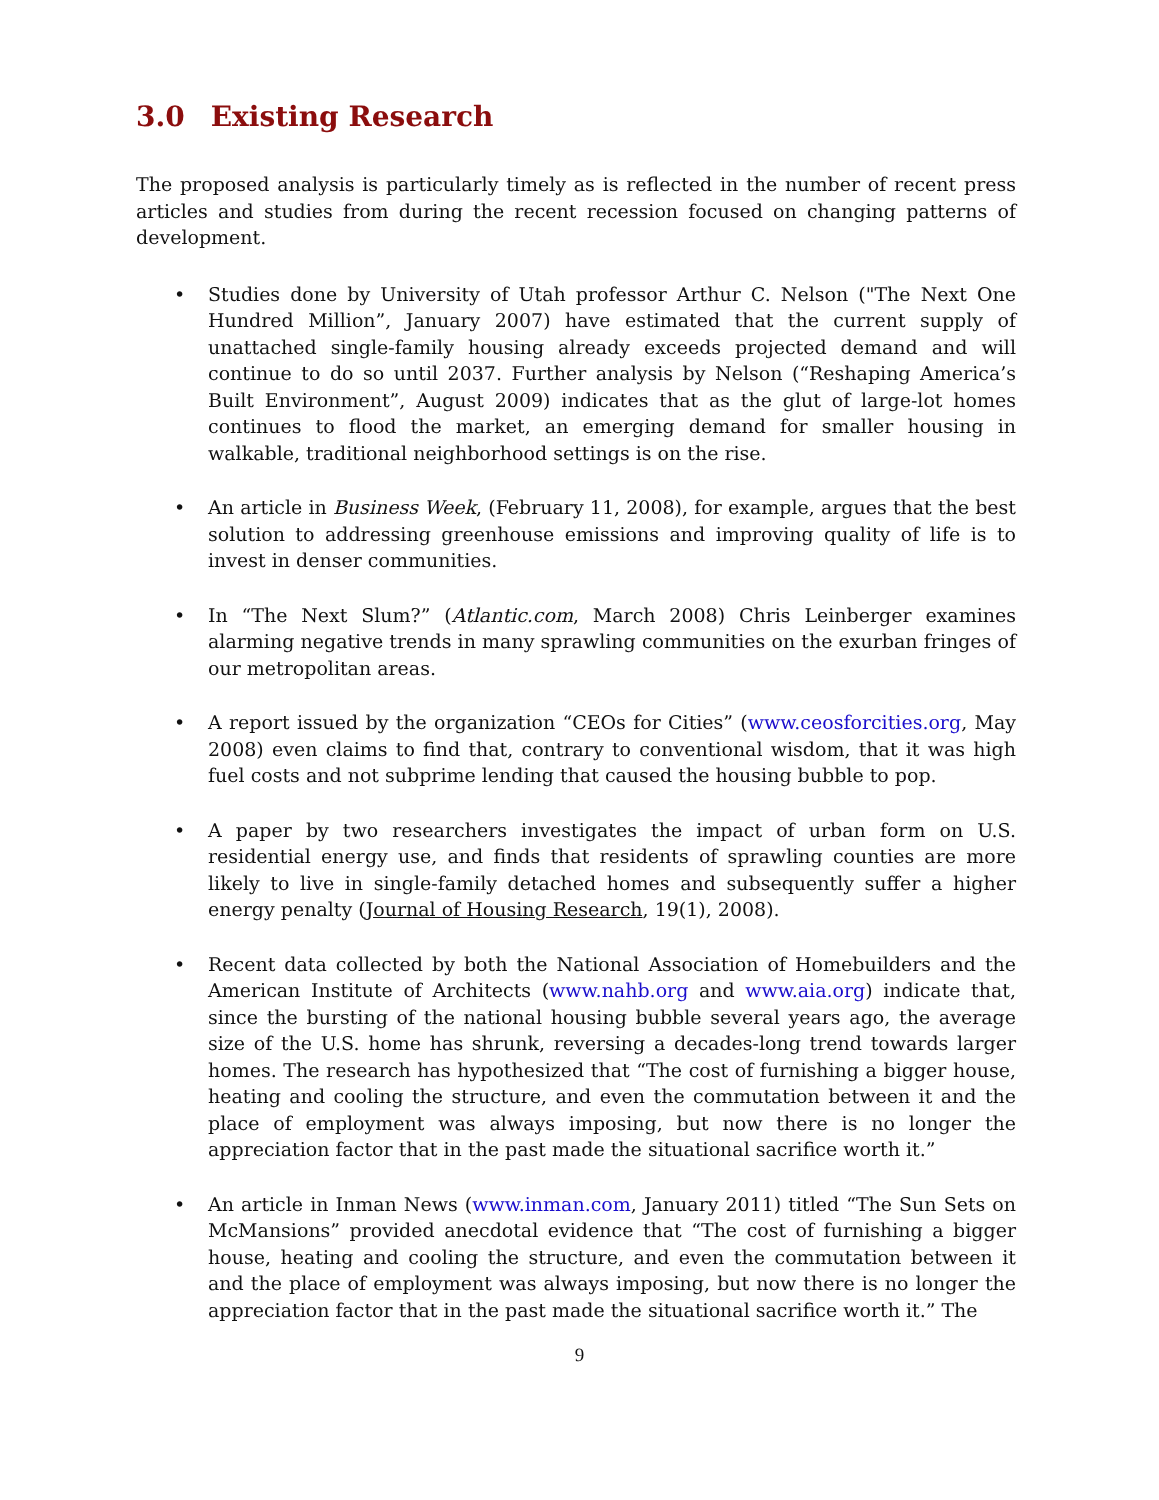3.0 Existing Research
The proposed analysis is particularly timely as is reflected in the number of recent press articles and studies from during the recent recession focused on changing patterns of development.
• Studies done by University of Utah professor Arthur C. Nelson ("The Next One Hundred Million”, January 2007) have estimated that the current supply of unattached single-family housing already exceeds projected demand and will continue to do so until 2037. Further analysis by Nelson (“Reshaping America’s Built Environment”, August 2009) indicates that as the glut of large-lot homes continues to flood the market, an emerging demand for smaller housing in walkable, traditional neighborhood settings is on the rise.
• An article in Business Week, (February 11, 2008), for example, argues that the best solution to addressing greenhouse emissions and improving quality of life is to invest in denser communities.
• In “The Next Slum?” (Atlantic.com, March 2008) Chris Leinberger examines alarming negative trends in many sprawling communities on the exurban fringes of our metropolitan areas.
• A report issued by the organization “CEOs for Cities” (www.ceosforcities.org, May 2008) even claims to find that, contrary to conventional wisdom, that it was high fuel costs and not subprime lending that caused the housing bubble to pop.
• A paper by two researchers investigates the impact of urban form on U.S. residential energy use, and finds that residents of sprawling counties are more likely to live in single-family detached homes and subsequently suffer a higher energy penalty (Journal of Housing Research, 19(1), 2008).
• Recent data collected by both the National Association of Homebuilders and the American Institute of Architects (www.nahb.org and www.aia.org) indicate that, since the bursting of the national housing bubble several years ago, the average size of the U.S. home has shrunk, reversing a decades-long trend towards larger homes. The research has hypothesized that “The cost of furnishing a bigger house, heating and cooling the structure, and even the commutation between it and the place of employment was always imposing, but now there is no longer the appreciation factor that in the past made the situational sacrifice worth it.”
• An article in Inman News (www.inman.com, January 2011) titled “The Sun Sets on McMansions” provided anecdotal evidence that “The cost of furnishing a bigger house, heating and cooling the structure, and even the commutation between it and the place of employment was always imposing, but now there is no longer the appreciation factor that in the past made the situational sacrifice worth it.” The
9